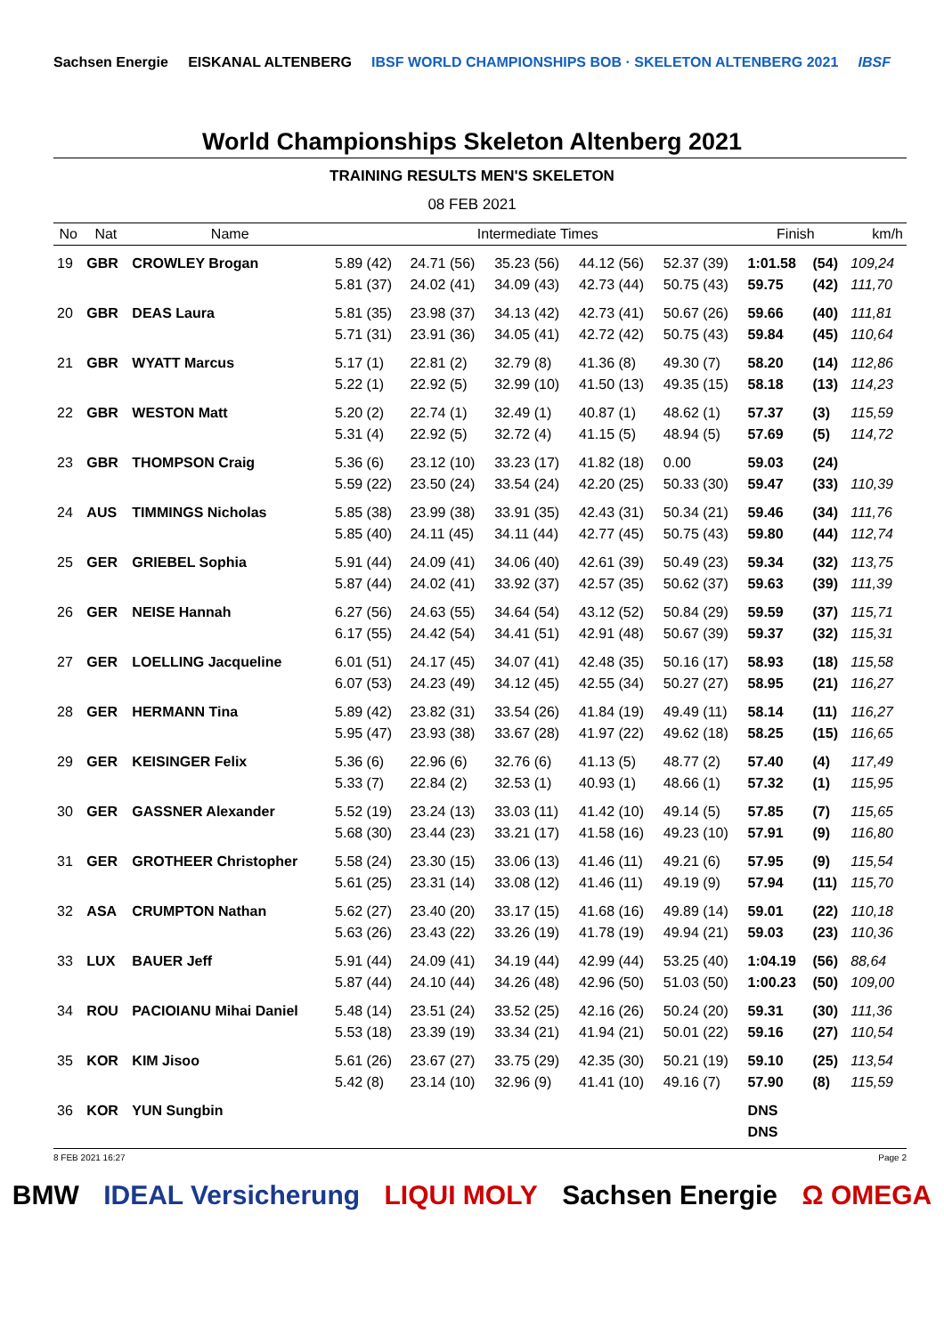Sachsen Energie EISKANAL ALTENBERG IBSF WORLD CHAMPIONSHIPS BOB · SKELETON ALTENBERG 2021 IBSF
World Championships Skeleton Altenberg 2021
TRAINING RESULTS MEN'S SKELETON
08 FEB 2021
| No | Nat | Name | Intermediate Times | | | | | Finish | | km/h |
| --- | --- | --- | --- | --- | --- | --- | --- | --- | --- | --- |
| 19 | GBR | CROWLEY Brogan | 5.89 (42) | 24.71 (56) | 35.23 (56) | 44.12 (56) | 52.37 (39) | 1:01.58 | (54) | 109,24 |
| | | | 5.81 (37) | 24.02 (41) | 34.09 (43) | 42.73 (44) | 50.75 (43) | 59.75 | (42) | 111,70 |
| 20 | GBR | DEAS Laura | 5.81 (35) | 23.98 (37) | 34.13 (42) | 42.73 (41) | 50.67 (26) | 59.66 | (40) | 111,81 |
| | | | 5.71 (31) | 23.91 (36) | 34.05 (41) | 42.72 (42) | 50.75 (43) | 59.84 | (45) | 110,64 |
| 21 | GBR | WYATT Marcus | 5.17 (1) | 22.81 (2) | 32.79 (8) | 41.36 (8) | 49.30 (7) | 58.20 | (14) | 112,86 |
| | | | 5.22 (1) | 22.92 (5) | 32.99 (10) | 41.50 (13) | 49.35 (15) | 58.18 | (13) | 114,23 |
| 22 | GBR | WESTON Matt | 5.20 (2) | 22.74 (1) | 32.49 (1) | 40.87 (1) | 48.62 (1) | 57.37 | (3) | 115,59 |
| | | | 5.31 (4) | 22.92 (5) | 32.72 (4) | 41.15 (5) | 48.94 (5) | 57.69 | (5) | 114,72 |
| 23 | GBR | THOMPSON Craig | 5.36 (6) | 23.12 (10) | 33.23 (17) | 41.82 (18) | 0.00 | 59.03 | (24) | |
| | | | 5.59 (22) | 23.50 (24) | 33.54 (24) | 42.20 (25) | 50.33 (30) | 59.47 | (33) | 110,39 |
| 24 | AUS | TIMMINGS Nicholas | 5.85 (38) | 23.99 (38) | 33.91 (35) | 42.43 (31) | 50.34 (21) | 59.46 | (34) | 111,76 |
| | | | 5.85 (40) | 24.11 (45) | 34.11 (44) | 42.77 (45) | 50.75 (43) | 59.80 | (44) | 112,74 |
| 25 | GER | GRIEBEL Sophia | 5.91 (44) | 24.09 (41) | 34.06 (40) | 42.61 (39) | 50.49 (23) | 59.34 | (32) | 113,75 |
| | | | 5.87 (44) | 24.02 (41) | 33.92 (37) | 42.57 (35) | 50.62 (37) | 59.63 | (39) | 111,39 |
| 26 | GER | NEISE Hannah | 6.27 (56) | 24.63 (55) | 34.64 (54) | 43.12 (52) | 50.84 (29) | 59.59 | (37) | 115,71 |
| | | | 6.17 (55) | 24.42 (54) | 34.41 (51) | 42.91 (48) | 50.67 (39) | 59.37 | (32) | 115,31 |
| 27 | GER | LOELLING Jacqueline | 6.01 (51) | 24.17 (45) | 34.07 (41) | 42.48 (35) | 50.16 (17) | 58.93 | (18) | 115,58 |
| | | | 6.07 (53) | 24.23 (49) | 34.12 (45) | 42.55 (34) | 50.27 (27) | 58.95 | (21) | 116,27 |
| 28 | GER | HERMANN Tina | 5.89 (42) | 23.82 (31) | 33.54 (26) | 41.84 (19) | 49.49 (11) | 58.14 | (11) | 116,27 |
| | | | 5.95 (47) | 23.93 (38) | 33.67 (28) | 41.97 (22) | 49.62 (18) | 58.25 | (15) | 116,65 |
| 29 | GER | KEISINGER Felix | 5.36 (6) | 22.96 (6) | 32.76 (6) | 41.13 (5) | 48.77 (2) | 57.40 | (4) | 117,49 |
| | | | 5.33 (7) | 22.84 (2) | 32.53 (1) | 40.93 (1) | 48.66 (1) | 57.32 | (1) | 115,95 |
| 30 | GER | GASSNER Alexander | 5.52 (19) | 23.24 (13) | 33.03 (11) | 41.42 (10) | 49.14 (5) | 57.85 | (7) | 115,65 |
| | | | 5.68 (30) | 23.44 (23) | 33.21 (17) | 41.58 (16) | 49.23 (10) | 57.91 | (9) | 116,80 |
| 31 | GER | GROTHEER Christopher | 5.58 (24) | 23.30 (15) | 33.06 (13) | 41.46 (11) | 49.21 (6) | 57.95 | (9) | 115,54 |
| | | | 5.61 (25) | 23.31 (14) | 33.08 (12) | 41.46 (11) | 49.19 (9) | 57.94 | (11) | 115,70 |
| 32 | ASA | CRUMPTON Nathan | 5.62 (27) | 23.40 (20) | 33.17 (15) | 41.68 (16) | 49.89 (14) | 59.01 | (22) | 110,18 |
| | | | 5.63 (26) | 23.43 (22) | 33.26 (19) | 41.78 (19) | 49.94 (21) | 59.03 | (23) | 110,36 |
| 33 | LUX | BAUER Jeff | 5.91 (44) | 24.09 (41) | 34.19 (44) | 42.99 (44) | 53.25 (40) | 1:04.19 | (56) | 88,64 |
| | | | 5.87 (44) | 24.10 (44) | 34.26 (48) | 42.96 (50) | 51.03 (50) | 1:00.23 | (50) | 109,00 |
| 34 | ROU | PACIOIANU Mihai Daniel | 5.48 (14) | 23.51 (24) | 33.52 (25) | 42.16 (26) | 50.24 (20) | 59.31 | (30) | 111,36 |
| | | | 5.53 (18) | 23.39 (19) | 33.34 (21) | 41.94 (21) | 50.01 (22) | 59.16 | (27) | 110,54 |
| 35 | KOR | KIM Jisoo | 5.61 (26) | 23.67 (27) | 33.75 (29) | 42.35 (30) | 50.21 (19) | 59.10 | (25) | 113,54 |
| | | | 5.42 (8) | 23.14 (10) | 32.96 (9) | 41.41 (10) | 49.16 (7) | 57.90 | (8) | 115,59 |
| 36 | KOR | YUN Sungbin | | | | | | DNS | | |
| | | | | | | | | DNS | | |
8 FEB 2021 16:27 Page 2
BMW IDEAL Versicherung LIQUI MOLY Sachsen Energie Ω OMEGA